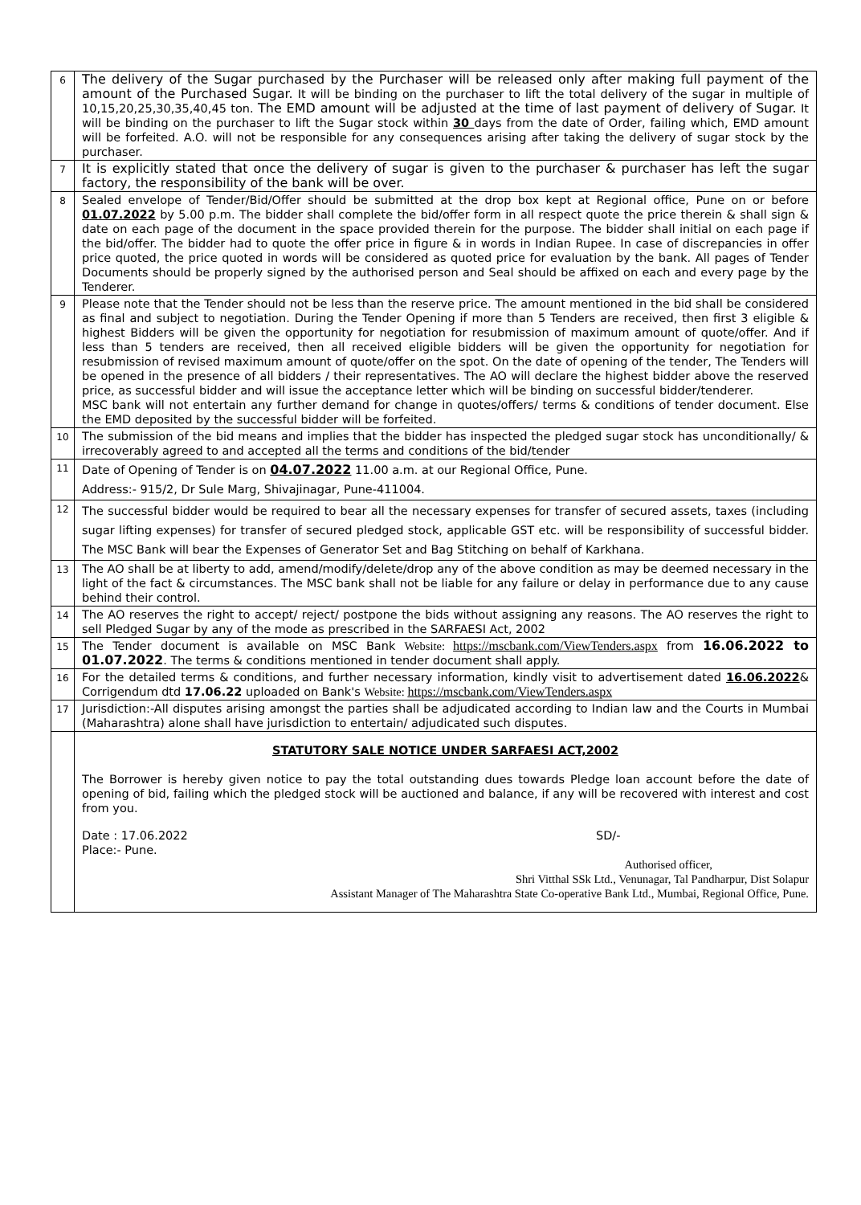| 6 | The delivery of the Sugar purchased by the Purchaser will be released only after making full payment of the amount of the Purchased Sugar. It will be binding on the purchaser to lift the total delivery of the sugar in multiple of 10,15,20,25,30,35,40,45 ton. The EMD amount will be adjusted at the time of last payment of delivery of Sugar. It will be binding on the purchaser to lift the Sugar stock within 30 days from the date of Order, failing which, EMD amount will be forfeited. A.O. will not be responsible for any consequences arising after taking the delivery of sugar stock by the purchaser. |
| 7 | It is explicitly stated that once the delivery of sugar is given to the purchaser & purchaser has left the sugar factory, the responsibility of the bank will be over. |
| 8 | Sealed envelope of Tender/Bid/Offer should be submitted at the drop box kept at Regional office, Pune on or before 01.07.2022 by 5.00 p.m. The bidder shall complete the bid/offer form in all respect quote the price therein & shall sign & date on each page of the document in the space provided therein for the purpose. The bidder shall initial on each page if the bid/offer. The bidder had to quote the offer price in figure & in words in Indian Rupee. In case of discrepancies in offer price quoted, the price quoted in words will be considered as quoted price for evaluation by the bank. All pages of Tender Documents should be properly signed by the authorised person and Seal should be affixed on each and every page by the Tenderer. |
| 9 | Please note that the Tender should not be less than the reserve price. The amount mentioned in the bid shall be considered as final and subject to negotiation. During the Tender Opening if more than 5 Tenders are received, then first 3 eligible & highest Bidders will be given the opportunity for negotiation for resubmission of maximum amount of quote/offer. And if less than 5 tenders are received, then all received eligible bidders will be given the opportunity for negotiation for resubmission of revised maximum amount of quote/offer on the spot. On the date of opening of the tender, The Tenders will be opened in the presence of all bidders / their representatives. The AO will declare the highest bidder above the reserved price, as successful bidder and will issue the acceptance letter which will be binding on successful bidder/tenderer. MSC bank will not entertain any further demand for change in quotes/offers/ terms & conditions of tender document. Else the EMD deposited by the successful bidder will be forfeited. |
| 10 | The submission of the bid means and implies that the bidder has inspected the pledged sugar stock has unconditionally/ & irrecoverably agreed to and accepted all the terms and conditions of the bid/tender |
| 11 | Date of Opening of Tender is on 04.07.2022 11.00 a.m. at our Regional Office, Pune. Address:- 915/2, Dr Sule Marg, Shivajinagar, Pune-411004. |
| 12 | The successful bidder would be required to bear all the necessary expenses for transfer of secured assets, taxes (including sugar lifting expenses) for transfer of secured pledged stock, applicable GST etc. will be responsibility of successful bidder. The MSC Bank will bear the Expenses of Generator Set and Bag Stitching on behalf of Karkhana. |
| 13 | The AO shall be at liberty to add, amend/modify/delete/drop any of the above condition as may be deemed necessary in the light of the fact & circumstances. The MSC bank shall not be liable for any failure or delay in performance due to any cause behind their control. |
| 14 | The AO reserves the right to accept/ reject/ postpone the bids without assigning any reasons. The AO reserves the right to sell Pledged Sugar by any of the mode as prescribed in the SARFAESI Act, 2002 |
| 15 | The Tender document is available on MSC Bank Website: https://mscbank.com/ViewTenders.aspx from 16.06.2022 to 01.07.2022 . The terms & conditions mentioned in tender document shall apply. |
| 16 | For the detailed terms & conditions, and further necessary information, kindly visit to advertisement dated 16.06.2022 & Corrigendum dtd 17.06.22 uploaded on Bank's Website: https://mscbank.com/ViewTenders.aspx |
| 17 | Jurisdiction:-All disputes arising amongst the parties shall be adjudicated according to Indian law and the Courts in Mumbai (Maharashtra) alone shall have jurisdiction to entertain/ adjudicated such disputes. |
| | STATUTORY SALE NOTICE UNDER SARFAESI ACT,2002 The Borrower is hereby given notice to pay the total outstanding dues towards Pledge loan account before the date of opening of bid, failing which the pledged stock will be auctioned and balance, if any will be recovered with interest and cost from you. Date : 17.06.2022 SD/- Place:- Pune. Authorised officer, Shri Vitthal SSk Ltd., Venunagar, Tal Pandharpur, Dist Solapur Assistant Manager of The Maharashtra State Co-operative Bank Ltd., Mumbai, Regional Office, Pune. |